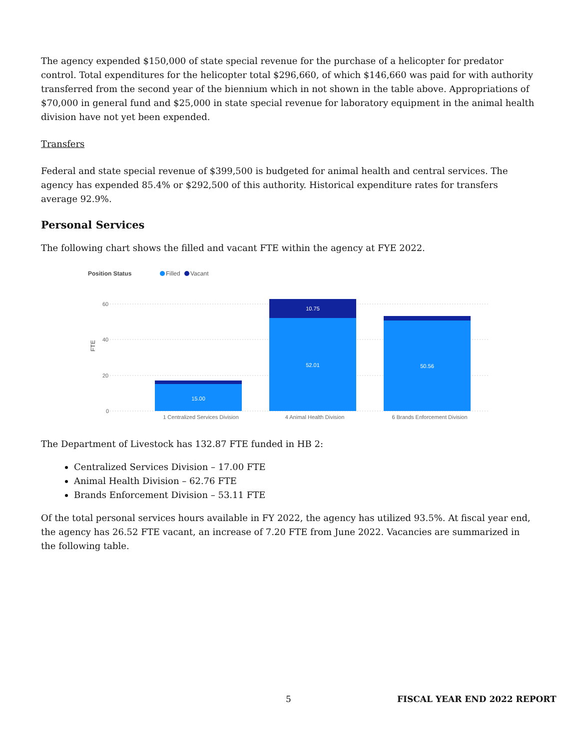The agency expended $150,000 of state special revenue for the purchase of a helicopter for predator control. Total expenditures for the helicopter total $296,660, of which $146,660 was paid for with authority transferred from the second year of the biennium which in not shown in the table above. Appropriations of $70,000 in general fund and $25,000 in state special revenue for laboratory equipment in the animal health division have not yet been expended.
Transfers
Federal and state special revenue of $399,500 is budgeted for animal health and central services. The agency has expended 85.4% or $292,500 of this authority. Historical expenditure rates for transfers average 92.9%.
Personal Services
The following chart shows the filled and vacant FTE within the agency at FYE 2022.
Position Status
Filled
Vacant
60
40
20
0
FTE
15.00
10.75
52.01
50.56
1 Centralized Services Division
4 Animal Health Division
6 Brands Enforcement Division
The Department of Livestock has 132.87 FTE funded in HB 2:
Centralized Services Division – 17.00 FTE
Animal Health Division – 62.76 FTE
Brands Enforcement Division – 53.11 FTE
Of the total personal services hours available in FY 2022, the agency has utilized 93.5%. At fiscal year end, the agency has 26.52 FTE vacant, an increase of 7.20 FTE from June 2022. Vacancies are summarized in the following table.
5 FISCAL YEAR END 2022 REPORT